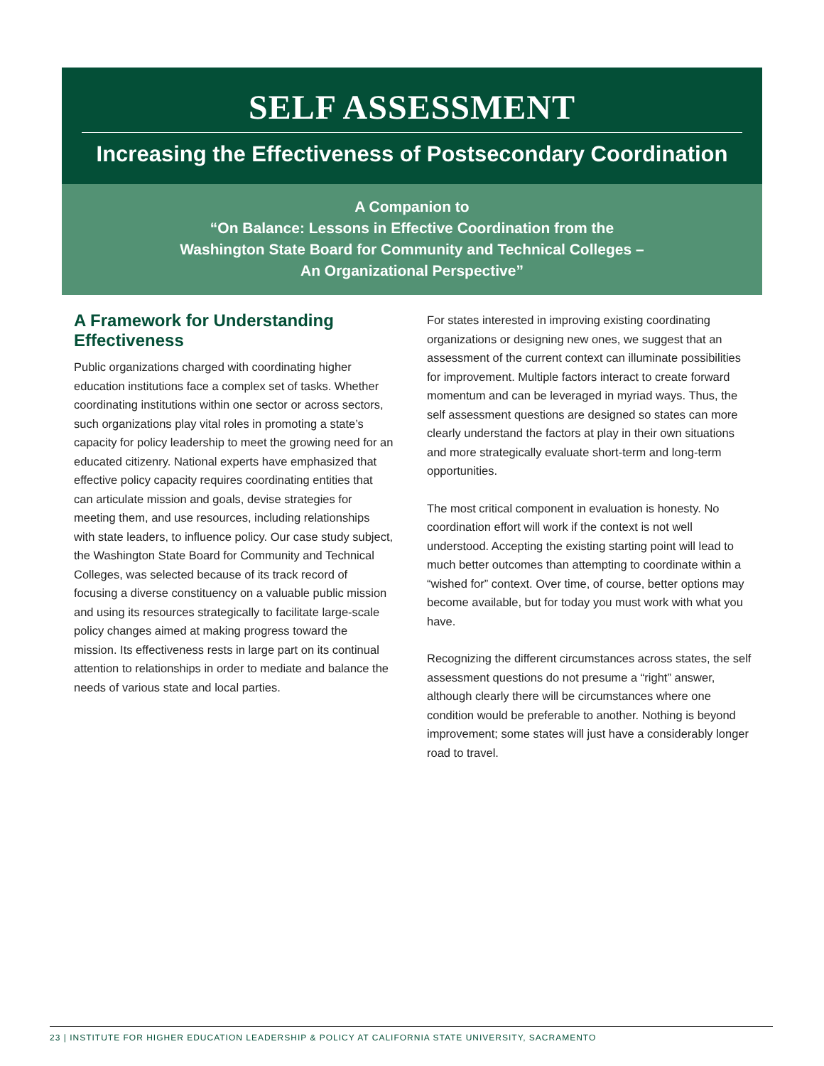SELF ASSESSMENT
Increasing the Effectiveness of Postsecondary Coordination
A Companion to
“On Balance: Lessons in Effective Coordination from the
Washington State Board for Community and Technical Colleges –
An Organizational Perspective”
A Framework for Understanding Effectiveness
Public organizations charged with coordinating higher education institutions face a complex set of tasks. Whether coordinating institutions within one sector or across sectors, such organizations play vital roles in promoting a state’s capacity for policy leadership to meet the growing need for an educated citizenry. National experts have emphasized that effective policy capacity requires coordinating entities that can articulate mission and goals, devise strategies for meeting them, and use resources, including relationships with state leaders, to influence policy. Our case study subject, the Washington State Board for Community and Technical Colleges, was selected because of its track record of focusing a diverse constituency on a valuable public mission and using its resources strategically to facilitate large-scale policy changes aimed at making progress toward the mission. Its effectiveness rests in large part on its continual attention to relationships in order to mediate and balance the needs of various state and local parties.
For states interested in improving existing coordinating organizations or designing new ones, we suggest that an assessment of the current context can illuminate possibilities for improvement. Multiple factors interact to create forward momentum and can be leveraged in myriad ways. Thus, the self assessment questions are designed so states can more clearly understand the factors at play in their own situations and more strategically evaluate short-term and long-term opportunities.
The most critical component in evaluation is honesty. No coordination effort will work if the context is not well understood. Accepting the existing starting point will lead to much better outcomes than attempting to coordinate within a “wished for” context. Over time, of course, better options may become available, but for today you must work with what you have.
Recognizing the different circumstances across states, the self assessment questions do not presume a “right” answer, although clearly there will be circumstances where one condition would be preferable to another. Nothing is beyond improvement; some states will just have a considerably longer road to travel.
23 | INSTITUTE FOR HIGHER EDUCATION LEADERSHIP & POLICY AT CALIFORNIA STATE UNIVERSITY, SACRAMENTO